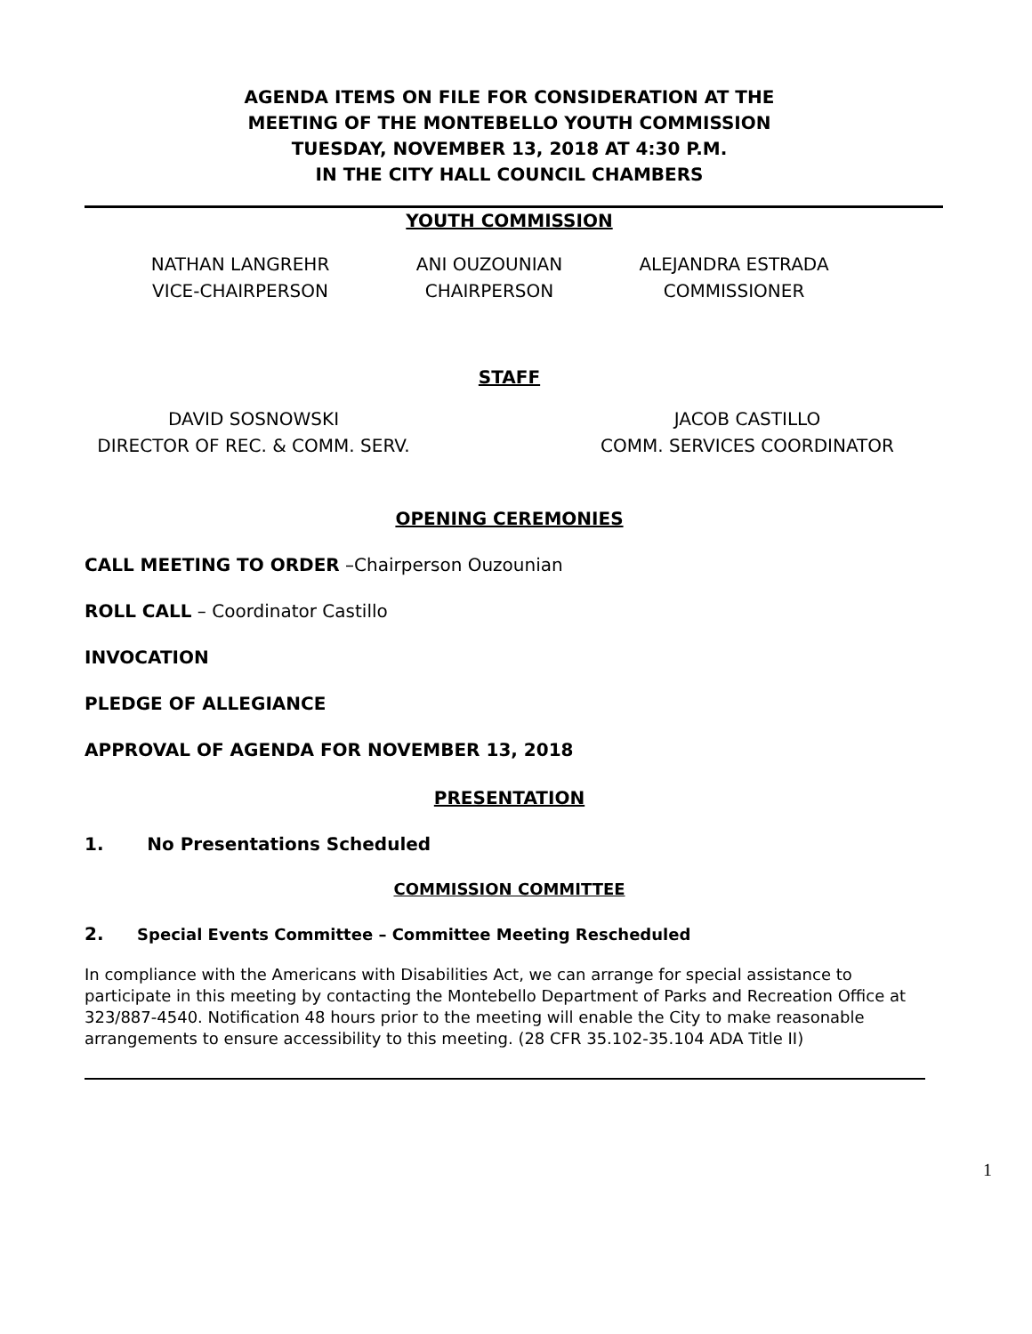AGENDA ITEMS ON FILE FOR CONSIDERATION AT THE
MEETING OF THE MONTEBELLO YOUTH COMMISSION
TUESDAY, NOVEMBER 13, 2018 AT 4:30 P.M.
IN THE CITY HALL COUNCIL CHAMBERS
YOUTH COMMISSION
NATHAN LANGREHR
VICE-CHAIRPERSON
ANI OUZOUNIAN
CHAIRPERSON
ALEJANDRA ESTRADA
COMMISSIONER
STAFF
DAVID SOSNOWSKI
DIRECTOR OF REC. & COMM. SERV.
JACOB CASTILLO
COMM. SERVICES COORDINATOR
OPENING CEREMONIES
CALL MEETING TO ORDER –Chairperson Ouzounian
ROLL CALL – Coordinator Castillo
INVOCATION
PLEDGE OF ALLEGIANCE
APPROVAL OF AGENDA FOR NOVEMBER 13, 2018
PRESENTATION
1. No Presentations Scheduled
COMMISSION COMMITTEE
2. Special Events Committee – Committee Meeting Rescheduled
In compliance with the Americans with Disabilities Act, we can arrange for special assistance to participate in this meeting by contacting the Montebello Department of Parks and Recreation Office at 323/887-4540. Notification 48 hours prior to the meeting will enable the City to make reasonable arrangements to ensure accessibility to this meeting. (28 CFR 35.102-35.104 ADA Title II)
1